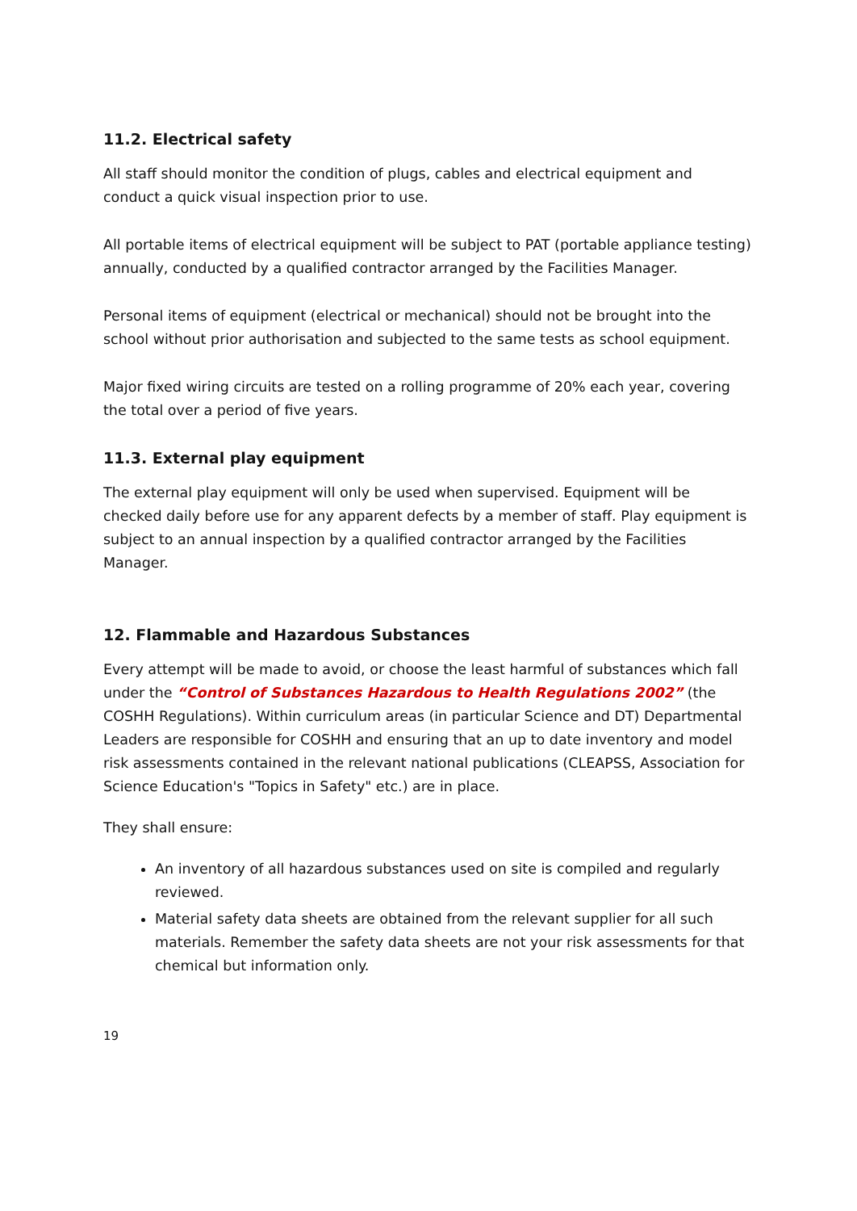11.2. Electrical safety
All staff should monitor the condition of plugs, cables and electrical equipment and conduct a quick visual inspection prior to use.
All portable items of electrical equipment will be subject to PAT (portable appliance testing) annually, conducted by a qualified contractor arranged by the Facilities Manager.
Personal items of equipment (electrical or mechanical) should not be brought into the school without prior authorisation and subjected to the same tests as school equipment.
Major fixed wiring circuits are tested on a rolling programme of 20% each year, covering the total over a period of five years.
11.3. External play equipment
The external play equipment will only be used when supervised. Equipment will be checked daily before use for any apparent defects by a member of staff. Play equipment is subject to an annual inspection by a qualified contractor arranged by the Facilities Manager.
12. Flammable and Hazardous Substances
Every attempt will be made to avoid, or choose the least harmful of substances which fall under the “Control of Substances Hazardous to Health Regulations 2002” (the COSHH Regulations). Within curriculum areas (in particular Science and DT) Departmental Leaders are responsible for COSHH and ensuring that an up to date inventory and model risk assessments contained in the relevant national publications (CLEAPSS, Association for Science Education's "Topics in Safety" etc.) are in place.
They shall ensure:
An inventory of all hazardous substances used on site is compiled and regularly reviewed.
Material safety data sheets are obtained from the relevant supplier for all such materials. Remember the safety data sheets are not your risk assessments for that chemical but information only.
19